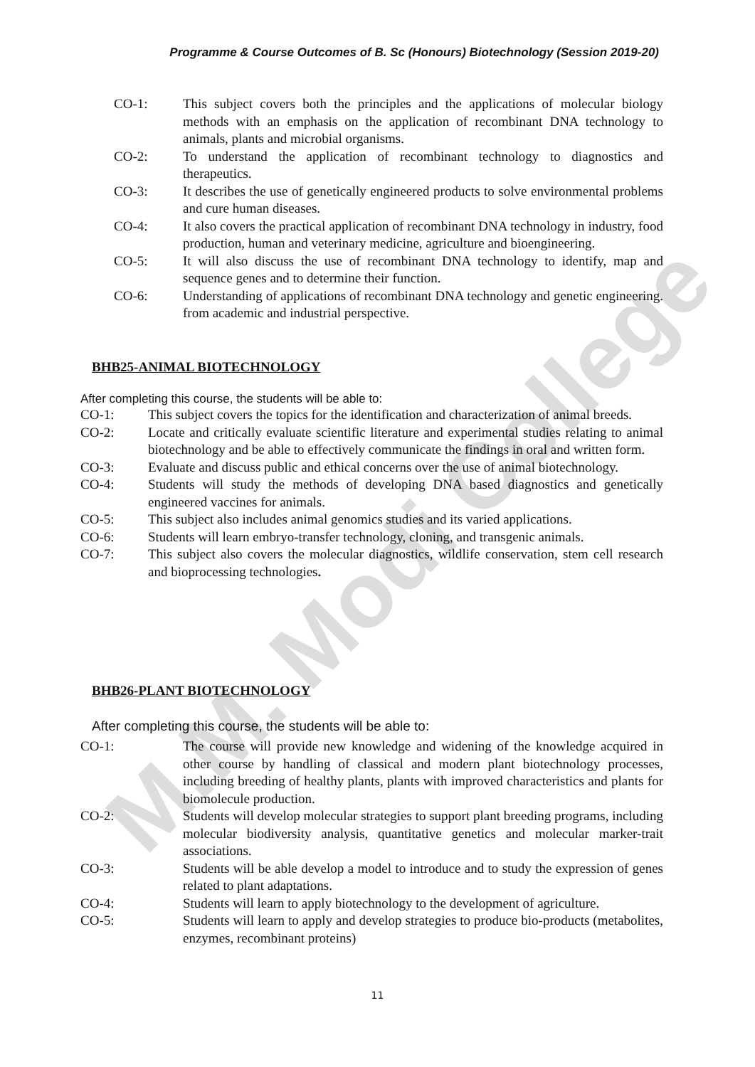M.M. Modi College
Programme & Course Outcomes of B. Sc (Honours) Biotechnology (Session 2019-20)
CO-1: This subject covers both the principles and the applications of molecular biology methods with an emphasis on the application of recombinant DNA technology to animals, plants and microbial organisms.
CO-2: To understand the application of recombinant technology to diagnostics and therapeutics.
CO-3: It describes the use of genetically engineered products to solve environmental problems and cure human diseases.
CO-4: It also covers the practical application of recombinant DNA technology in industry, food production, human and veterinary medicine, agriculture and bioengineering.
CO-5: It will also discuss the use of recombinant DNA technology to identify, map and sequence genes and to determine their function.
CO-6: Understanding of applications of recombinant DNA technology and genetic engineering. from academic and industrial perspective.
BHB25-ANIMAL BIOTECHNOLOGY
After completing this course, the students will be able to:
CO-1: This subject covers the topics for the identification and characterization of animal breeds.
CO-2: Locate and critically evaluate scientific literature and experimental studies relating to animal biotechnology and be able to effectively communicate the findings in oral and written form.
CO-3: Evaluate and discuss public and ethical concerns over the use of animal biotechnology.
CO-4: Students will study the methods of developing DNA based diagnostics and genetically engineered vaccines for animals.
CO-5: This subject also includes animal genomics studies and its varied applications.
CO-6: Students will learn embryo-transfer technology, cloning, and transgenic animals.
CO-7: This subject also covers the molecular diagnostics, wildlife conservation, stem cell research and bioprocessing technologies.
BHB26-PLANT BIOTECHNOLOGY
After completing this course, the students will be able to:
CO-1: The course will provide new knowledge and widening of the knowledge acquired in other course by handling of classical and modern plant biotechnology processes, including breeding of healthy plants, plants with improved characteristics and plants for biomolecule production.
CO-2: Students will develop molecular strategies to support plant breeding programs, including molecular biodiversity analysis, quantitative genetics and molecular marker-trait associations.
CO-3: Students will be able develop a model to introduce and to study the expression of genes related to plant adaptations.
CO-4: Students will learn to apply biotechnology to the development of agriculture.
CO-5: Students will learn to apply and develop strategies to produce bio-products (metabolites, enzymes, recombinant proteins)
11